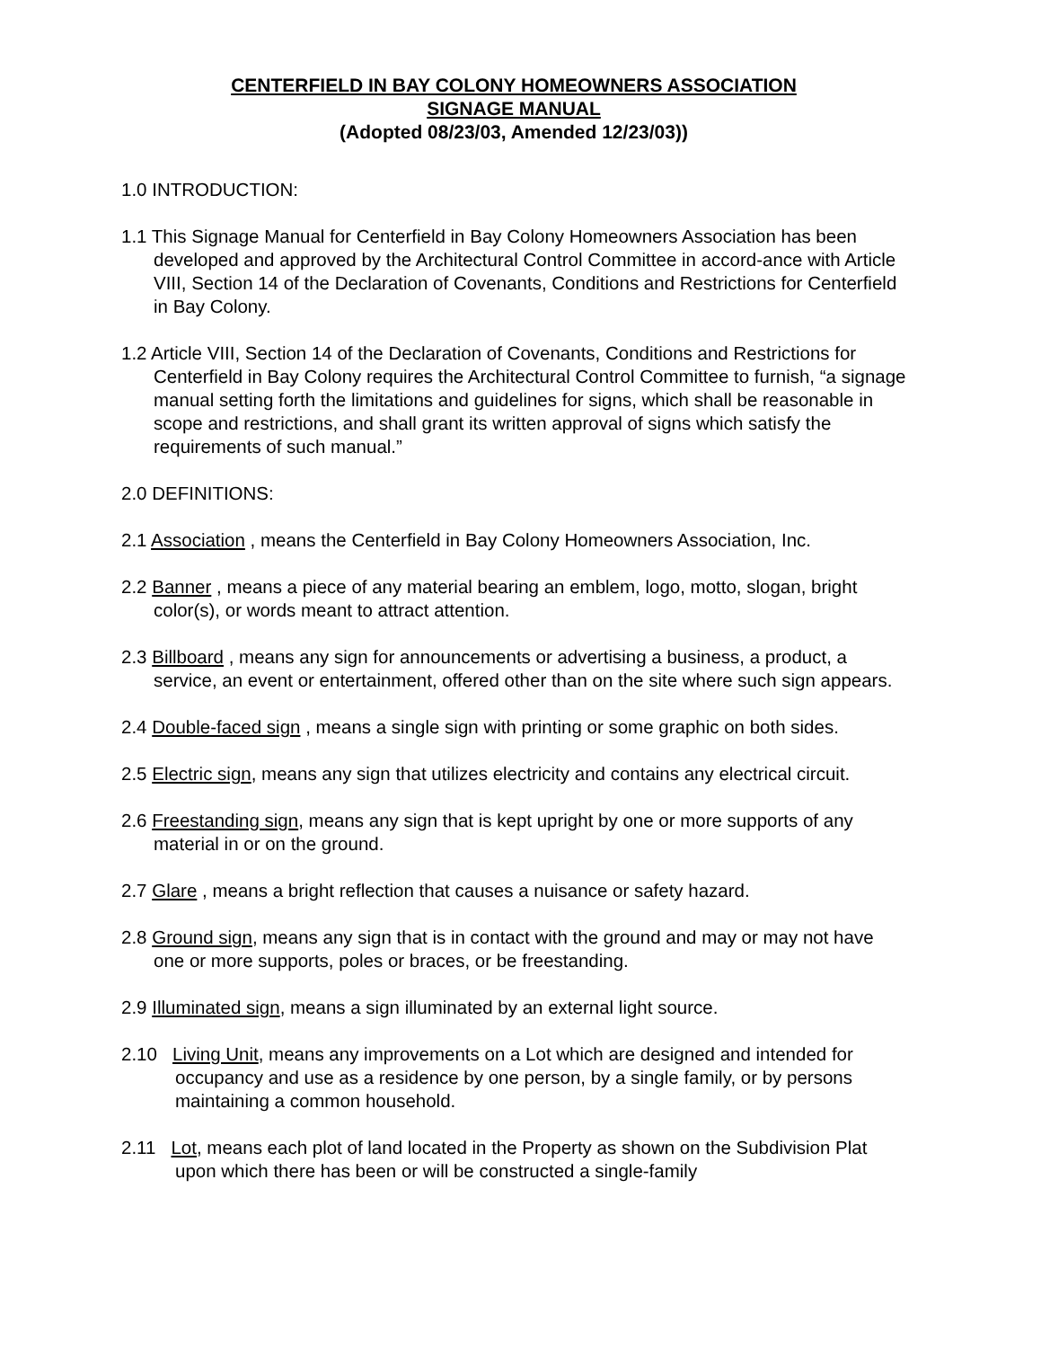CENTERFIELD IN BAY COLONY HOMEOWNERS ASSOCIATION
SIGNAGE MANUAL
(Adopted 08/23/03, Amended 12/23/03))
1.0 INTRODUCTION:
1.1 This Signage Manual for Centerfield in Bay Colony Homeowners Association has been developed and approved by the Architectural Control Committee in accord-ance with Article VIII, Section 14 of the Declaration of Covenants, Conditions and Restrictions for Centerfield in Bay Colony.
1.2 Article VIII, Section 14 of the Declaration of Covenants, Conditions and Restrictions for Centerfield in Bay Colony requires the Architectural Control Committee to furnish, “a signage manual setting forth the limitations and guidelines for signs, which shall be reasonable in scope and restrictions, and shall grant its written approval of signs which satisfy the requirements of such manual.”
2.0 DEFINITIONS:
2.1 Association , means the Centerfield in Bay Colony Homeowners Association, Inc.
2.2 Banner , means a piece of any material bearing an emblem, logo, motto, slogan, bright color(s), or words meant to attract attention.
2.3 Billboard , means any sign for announcements or advertising a business, a product, a service, an event or entertainment, offered other than on the site where such sign appears.
2.4 Double-faced sign , means a single sign with printing or some graphic on both sides.
2.5 Electric sign, means any sign that utilizes electricity and contains any electrical circuit.
2.6 Freestanding sign, means any sign that is kept upright by one or more supports of any material in or on the ground.
2.7 Glare , means a bright reflection that causes a nuisance or safety hazard.
2.8 Ground sign, means any sign that is in contact with the ground and may or may not have one or more supports, poles or braces, or be freestanding.
2.9 Illuminated sign, means a sign illuminated by an external light source.
2.10 Living Unit, means any improvements on a Lot which are designed and intended for occupancy and use as a residence by one person, by a single family, or by persons maintaining a common household.
2.11 Lot, means each plot of land located in the Property as shown on the Subdivision Plat upon which there has been or will be constructed a single-family